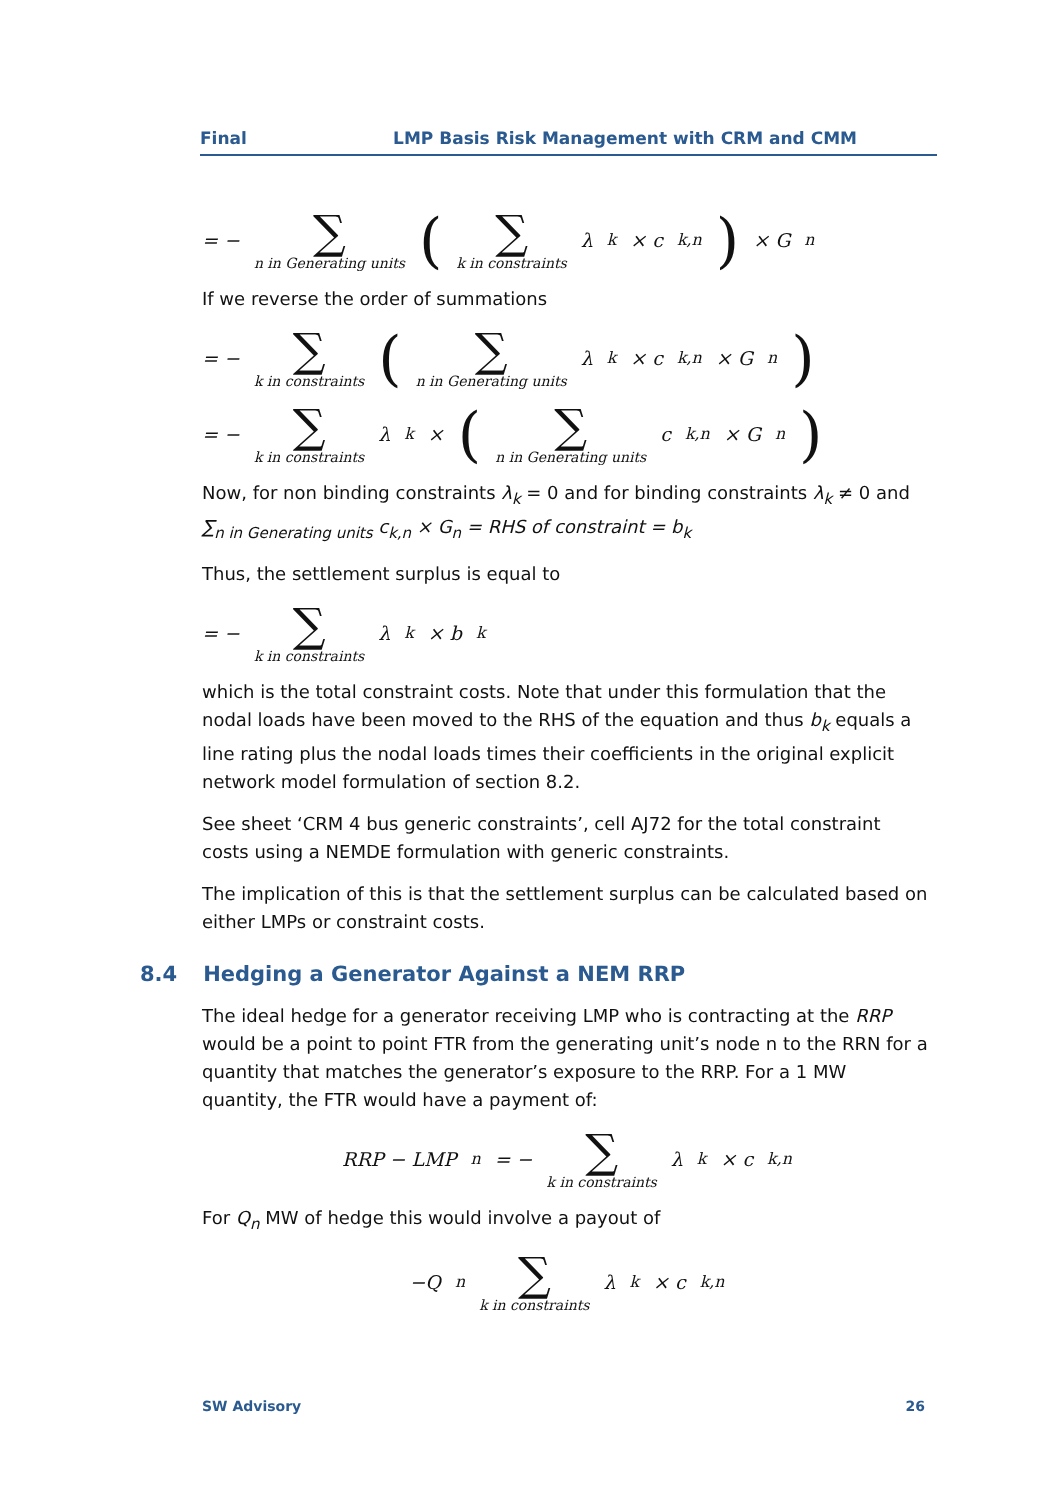Final LMP Basis Risk Management with CRM and CMM
= − ∑ n in Generating units (∑ k in constraints λ<sub>k</sub> × c<sub>k,n</sub>) × G<sub>n</sub>
If we reverse the order of summations
= − ∑ k in constraints (∑ n in Generating units λ<sub>k</sub> × c<sub>k,n</sub> × G<sub>n</sub>)
= − ∑ k in constraints λ<sub>k</sub> × (∑ n in Generating units c<sub>k,n</sub> × G<sub>n</sub>)
Now, for non binding constraints λ<sub>k</sub> = 0 and for binding constraints λ<sub>k</sub> ≠ 0 and ∑<sub>n in Generating units</sub> c<sub>k,n</sub> × G<sub>n</sub> = RHS of constraint = b<sub>k</sub>
Thus, the settlement surplus is equal to
= − ∑ k in constraints λ<sub>k</sub> × b<sub>k</sub>
which is the total constraint costs. Note that under this formulation that the nodal loads have been moved to the RHS of the equation and thus b<sub>k</sub> equals a line rating plus the nodal loads times their coefficients in the original explicit network model formulation of section 8.2.
See sheet ‘CRM 4 bus generic constraints’, cell AJ72 for the total constraint costs using a NEMDE formulation with generic constraints.
The implication of this is that the settlement surplus can be calculated based on either LMPs or constraint costs.
8.4 Hedging a Generator Against a NEM RRP
The ideal hedge for a generator receiving LMP who is contracting at the RRP would be a point to point FTR from the generating unit’s node n to the RRN for a quantity that matches the generator’s exposure to the RRP. For a 1 MW quantity, the FTR would have a payment of:
RRP − LMP<sub>n</sub> = − ∑ k in constraints λ<sub>k</sub> × c<sub>k,n</sub>
For Q<sub>n</sub> MW of hedge this would involve a payout of
−Q<sub>n</sub> ∑ k in constraints λ<sub>k</sub> × c<sub>k,n</sub>
SW Advisory 26